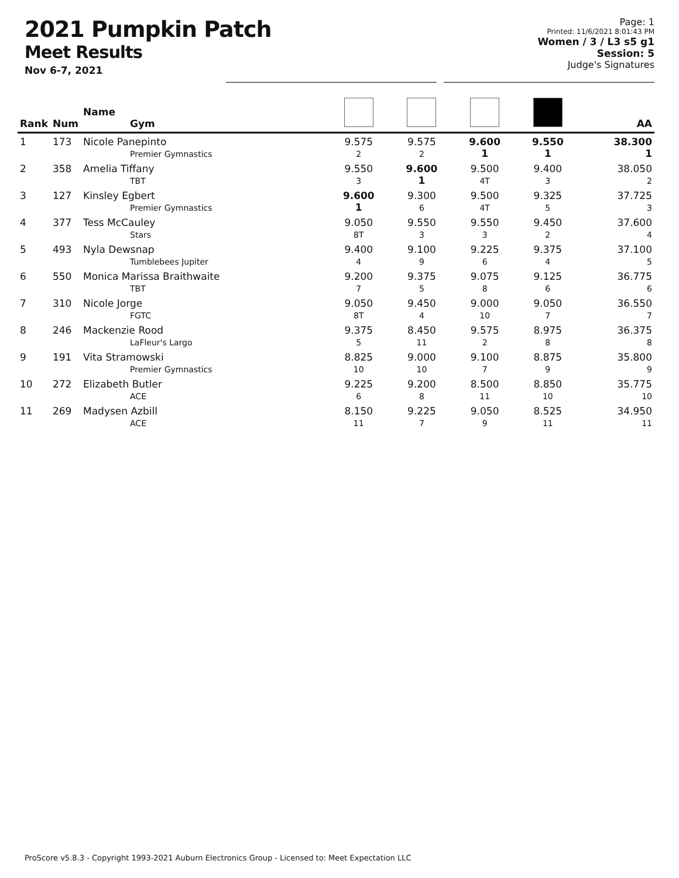2021 Pumpkin Patch
Meet Results
Nov 6-7, 2021
Page: 1
Printed: 11/6/2021 8:01:43 PM
Women / 3 / L3 s5 g1
Session: 5
Judge's Signatures
| Rank | Num | Name Gym | | | | | AA |
| --- | --- | --- | --- | --- | --- | --- | --- |
| 1 | 173 | Nicole Panepinto Premier Gymnastics | 9.575 2 | 9.575 2 | 9.600 1 | 9.550 1 | 38.300 1 |
| 2 | 358 | Amelia Tiffany TBT | 9.550 3 | 9.600 1 | 9.500 4T | 9.400 3 | 38.050 2 |
| 3 | 127 | Kinsley Egbert Premier Gymnastics | 9.600 1 | 9.300 6 | 9.500 4T | 9.325 5 | 37.725 3 |
| 4 | 377 | Tess McCauley Stars | 9.050 8T | 9.550 3 | 9.550 3 | 9.450 2 | 37.600 4 |
| 5 | 493 | Nyla Dewsnap Tumblebees Jupiter | 9.400 4 | 9.100 9 | 9.225 6 | 9.375 4 | 37.100 5 |
| 6 | 550 | Monica Marissa Braithwaite TBT | 9.200 7 | 9.375 5 | 9.075 8 | 9.125 6 | 36.775 6 |
| 7 | 310 | Nicole Jorge FGTC | 9.050 8T | 9.450 4 | 9.000 10 | 9.050 7 | 36.550 7 |
| 8 | 246 | Mackenzie Rood LaFleur's Largo | 9.375 5 | 8.450 11 | 9.575 2 | 8.975 8 | 36.375 8 |
| 9 | 191 | Vita Stramowski Premier Gymnastics | 8.825 10 | 9.000 10 | 9.100 7 | 8.875 9 | 35.800 9 |
| 10 | 272 | Elizabeth Butler ACE | 9.225 6 | 9.200 8 | 8.500 11 | 8.850 10 | 35.775 10 |
| 11 | 269 | Madysen Azbill ACE | 8.150 11 | 9.225 7 | 9.050 9 | 8.525 11 | 34.950 11 |
ProScore v5.8.3 - Copyright 1993-2021 Auburn Electronics Group - Licensed to: Meet Expectation LLC